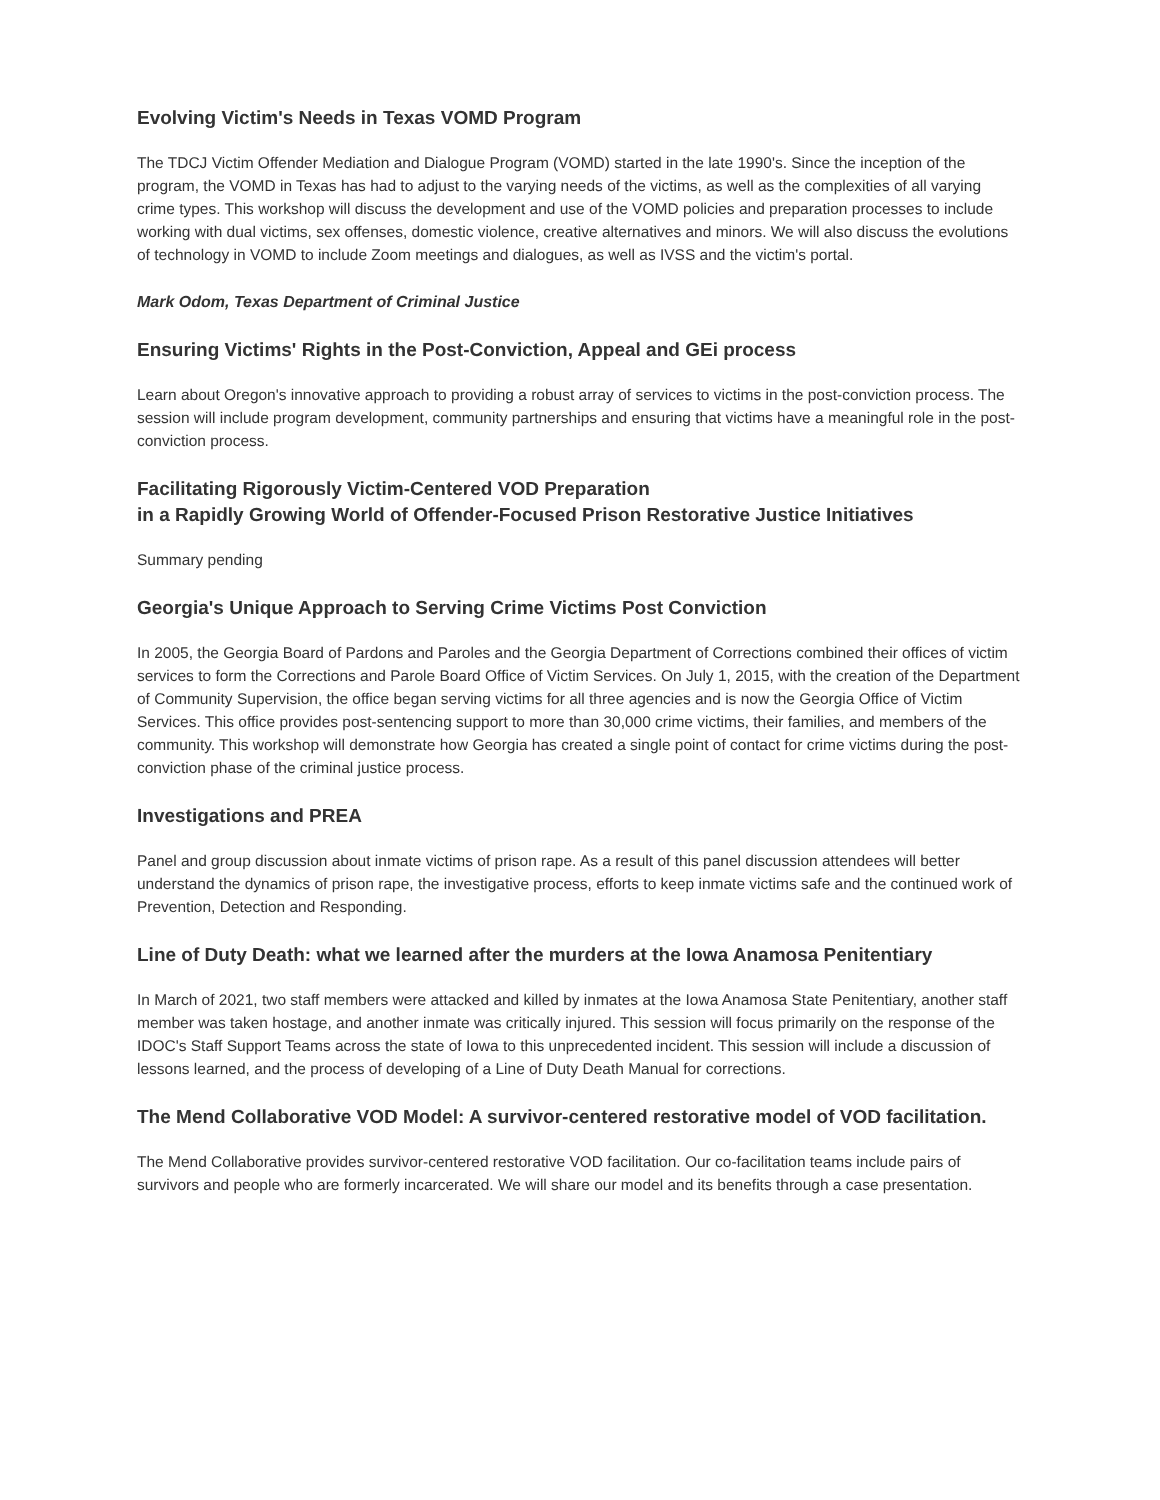Evolving Victim's Needs in Texas VOMD Program
The TDCJ Victim Offender Mediation and Dialogue Program (VOMD) started in the late 1990's. Since the inception of the program, the VOMD in Texas has had to adjust to the varying needs of the victims, as well as the complexities of all varying crime types. This workshop will discuss the development and use of the VOMD policies and preparation processes to include working with dual victims, sex offenses, domestic violence, creative alternatives and minors. We will also discuss the evolutions of technology in VOMD to include Zoom meetings and dialogues, as well as IVSS and the victim's portal.
Mark Odom, Texas Department of Criminal Justice
Ensuring Victims' Rights in the Post-Conviction, Appeal and GEi process
Learn about Oregon's innovative approach to providing a robust array of services to victims in the post-conviction process. The session will include program development, community partnerships and ensuring that victims have a meaningful role in the post-conviction process.
Facilitating Rigorously Victim-Centered VOD Preparation
in a Rapidly Growing World of Offender-Focused Prison Restorative Justice Initiatives
Summary pending
Georgia's Unique Approach to Serving Crime Victims Post Conviction
In 2005, the Georgia Board of Pardons and Paroles and the Georgia Department of Corrections combined their offices of victim services to form the Corrections and Parole Board Office of Victim Services. On July 1, 2015, with the creation of the Department of Community Supervision, the office began serving victims for all three agencies and is now the Georgia Office of Victim Services. This office provides post-sentencing support to more than 30,000 crime victims, their families, and members of the community. This workshop will demonstrate how Georgia has created a single point of contact for crime victims during the post-conviction phase of the criminal justice process.
Investigations and PREA
Panel and group discussion about inmate victims of prison rape. As a result of this panel discussion attendees will better understand the dynamics of prison rape, the investigative process, efforts to keep inmate victims safe and the continued work of Prevention, Detection and Responding.
Line of Duty Death: what we learned after the murders at the Iowa Anamosa Penitentiary
In March of 2021, two staff members were attacked and killed by inmates at the Iowa Anamosa State Penitentiary, another staff member was taken hostage, and another inmate was critically injured. This session will focus primarily on the response of the IDOC's Staff Support Teams across the state of Iowa to this unprecedented incident. This session will include a discussion of lessons learned, and the process of developing of a Line of Duty Death Manual for corrections.
The Mend Collaborative VOD Model: A survivor-centered restorative model of VOD facilitation.
The Mend Collaborative provides survivor-centered restorative VOD facilitation. Our co-facilitation teams include pairs of survivors and people who are formerly incarcerated. We will share our model and its benefits through a case presentation.